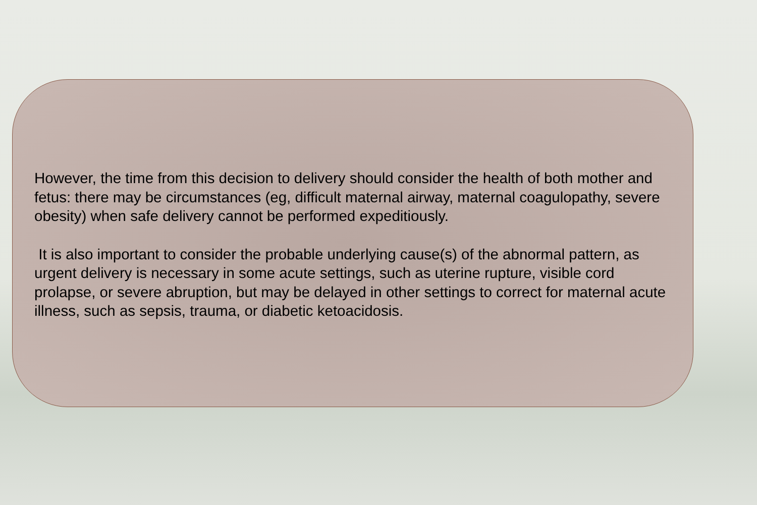However, the time from this decision to delivery should consider the health of both mother and fetus: there may be circumstances (eg, difficult maternal airway, maternal coagulopathy, severe obesity) when safe delivery cannot be performed expeditiously.
It is also important to consider the probable underlying cause(s) of the abnormal pattern, as urgent delivery is necessary in some acute settings, such as uterine rupture, visible cord prolapse, or severe abruption, but may be delayed in other settings to correct for maternal acute illness, such as sepsis, trauma, or diabetic ketoacidosis.